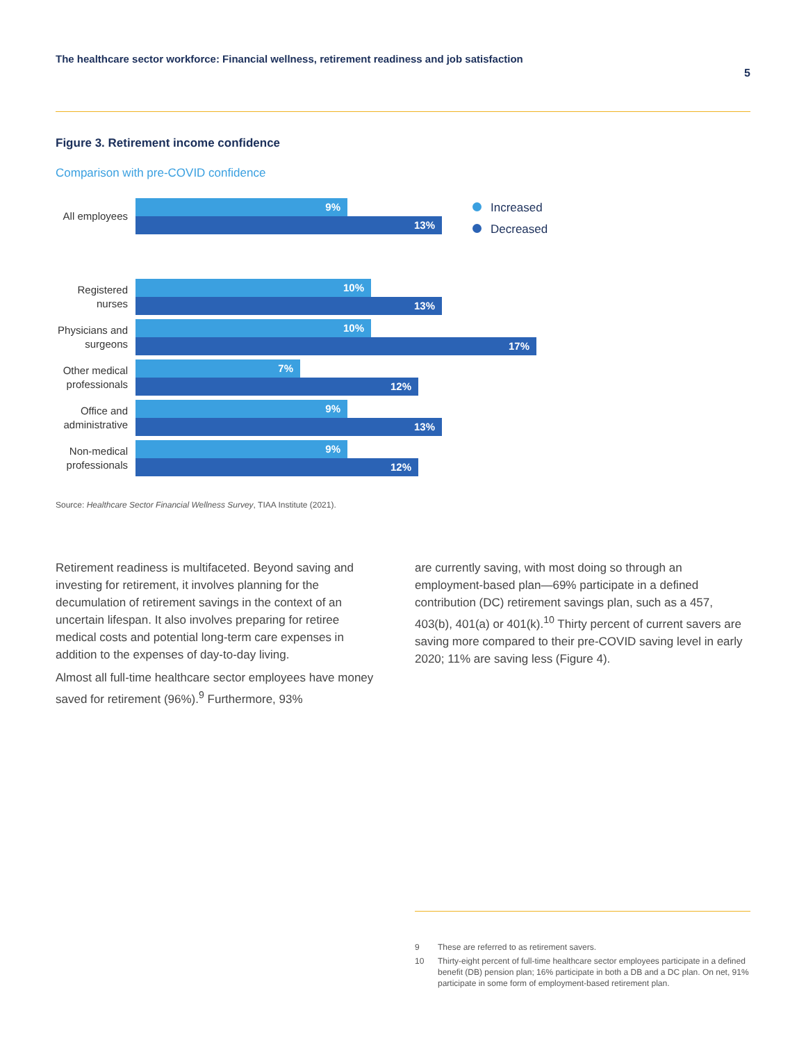The healthcare sector workforce: Financial wellness, retirement readiness and job satisfaction
5
Figure 3. Retirement income confidence
Comparison with pre-COVID confidence
All employees
9%
13%
Registered nurses
10%
13%
Physicians and surgeons
10%
17%
Other medical professionals
7%
12%
Office and administrative
9%
13%
Non-medical professionals
9%
12%
Increased
Decreased
Source: Healthcare Sector Financial Wellness Survey, TIAA Institute (2021).
Retirement readiness is multifaceted. Beyond saving and investing for retirement, it involves planning for the decumulation of retirement savings in the context of an uncertain lifespan. It also involves preparing for retiree medical costs and potential long-term care expenses in addition to the expenses of day-to-day living.
Almost all full-time healthcare sector employees have money saved for retirement (96%).<sup>9</sup> Furthermore, 93%
are currently saving, with most doing so through an employment-based plan—69% participate in a defined contribution (DC) retirement savings plan, such as a 457, 403(b), 401(a) or 401(k).<sup>10</sup> Thirty percent of current savers are saving more compared to their pre-COVID saving level in early 2020; 11% are saving less (Figure 4).
9 These are referred to as retirement savers.
10 Thirty-eight percent of full-time healthcare sector employees participate in a defined benefit (DB) pension plan; 16% participate in both a DB and a DC plan. On net, 91% participate in some form of employment-based retirement plan.